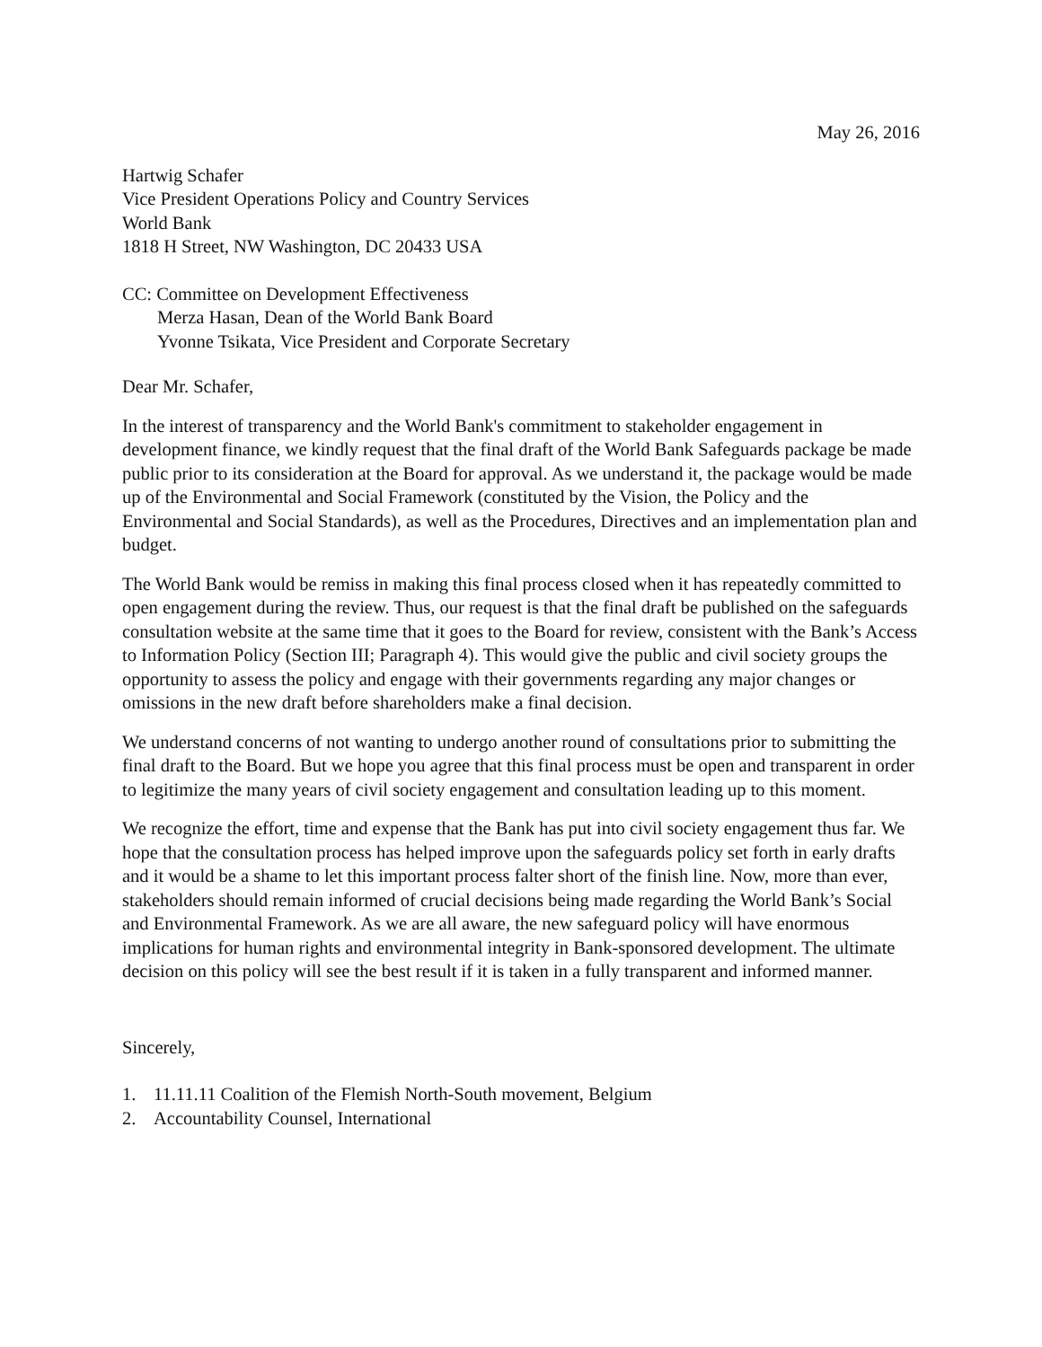May 26, 2016
Hartwig Schafer
Vice President Operations Policy and Country Services
World Bank
1818 H Street, NW Washington, DC 20433 USA
CC: Committee on Development Effectiveness
Merza Hasan, Dean of the World Bank Board
Yvonne Tsikata, Vice President and Corporate Secretary
Dear Mr. Schafer,
In the interest of transparency and the World Bank's commitment to stakeholder engagement in development finance, we kindly request that the final draft of the World Bank Safeguards package be made public prior to its consideration at the Board for approval. As we understand it, the package would be made up of the Environmental and Social Framework (constituted by the Vision, the Policy and the Environmental and Social Standards), as well as the Procedures, Directives and an implementation plan and budget.
The World Bank would be remiss in making this final process closed when it has repeatedly committed to open engagement during the review. Thus, our request is that the final draft be published on the safeguards consultation website at the same time that it goes to the Board for review, consistent with the Bank’s Access to Information Policy (Section III; Paragraph 4). This would give the public and civil society groups the opportunity to assess the policy and engage with their governments regarding any major changes or omissions in the new draft before shareholders make a final decision.
We understand concerns of not wanting to undergo another round of consultations prior to submitting the final draft to the Board. But we hope you agree that this final process must be open and transparent in order to legitimize the many years of civil society engagement and consultation leading up to this moment.
We recognize the effort, time and expense that the Bank has put into civil society engagement thus far. We hope that the consultation process has helped improve upon the safeguards policy set forth in early drafts and it would be a shame to let this important process falter short of the finish line. Now, more than ever, stakeholders should remain informed of crucial decisions being made regarding the World Bank’s Social and Environmental Framework. As we are all aware, the new safeguard policy will have enormous implications for human rights and environmental integrity in Bank-sponsored development. The ultimate decision on this policy will see the best result if it is taken in a fully transparent and informed manner.
Sincerely,
1. 11.11.11 Coalition of the Flemish North-South movement, Belgium
2. Accountability Counsel, International